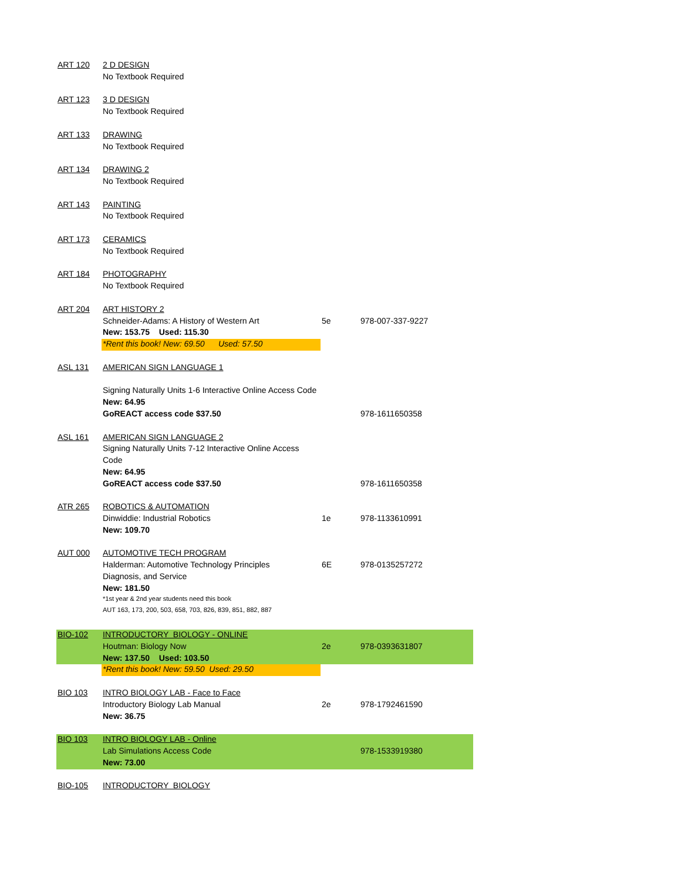| ART 120 | 2 D DESIGN | | |
| | No Textbook Required | | |
| ART 123 | 3 D DESIGN | | |
| | No Textbook Required | | |
| ART 133 | DRAWING | | |
| | No Textbook Required | | |
| ART 134 | DRAWING 2 | | |
| | No Textbook Required | | |
| ART 143 | PAINTING | | |
| | No Textbook Required | | |
| ART 173 | CERAMICS | | |
| | No Textbook Required | | |
| ART 184 | PHOTOGRAPHY | | |
| | No Textbook Required | | |
| ART 204 | ART HISTORY 2 | | |
| | Schneider-Adams: A History of Western Art | 5e | 978-007-337-9227 |
| | New: 153.75 Used: 115.30 | | |
| | *Rent this book! New: 69.50 Used: 57.50 | | |
| ASL 131 | AMERICAN SIGN LANGUAGE 1 | | |
| | Signing Naturally Units 1-6 Interactive Online Access Code | | |
| | New: 64.95 | | |
| | GoREACT access code $37.50 | | 978-1611650358 |
| ASL 161 | AMERICAN SIGN LANGUAGE 2 | | |
| | Signing Naturally Units 7-12 Interactive Online Access | | |
| | Code | | |
| | New: 64.95 | | |
| | GoREACT access code $37.50 | | 978-1611650358 |
| ATR 265 | ROBOTICS & AUTOMATION | | |
| | Dinwiddie: Industrial Robotics | 1e | 978-1133610991 |
| | New: 109.70 | | |
| AUT 000 | AUTOMOTIVE TECH PROGRAM | | |
| | Halderman: Automotive Technology Principles | 6E | 978-0135257272 |
| | Diagnosis, and Service | | |
| | New: 181.50 | | |
| | *1st year & 2nd year students need this book | | |
| | AUT 163, 173, 200, 503, 658, 703, 826, 839, 851, 882, 887 | | |
| BIO-102 | INTRODUCTORY BIOLOGY - ONLINE | | |
| | Houtman: Biology Now | 2e | 978-0393631807 |
| | New: 137.50 Used: 103.50 | | |
| | *Rent this book! New: 59.50 Used: 29.50 | | |
| BIO 103 | INTRO BIOLOGY LAB - Face to Face | | |
| | Introductory Biology Lab Manual | 2e | 978-1792461590 |
| | New: 36.75 | | |
| BIO 103 | INTRO BIOLOGY LAB - Online | | |
| | Lab Simulations Access Code | | 978-1533919380 |
| | New: 73.00 | | |
| BIO-105 | INTRODUCTORY BIOLOGY | | |